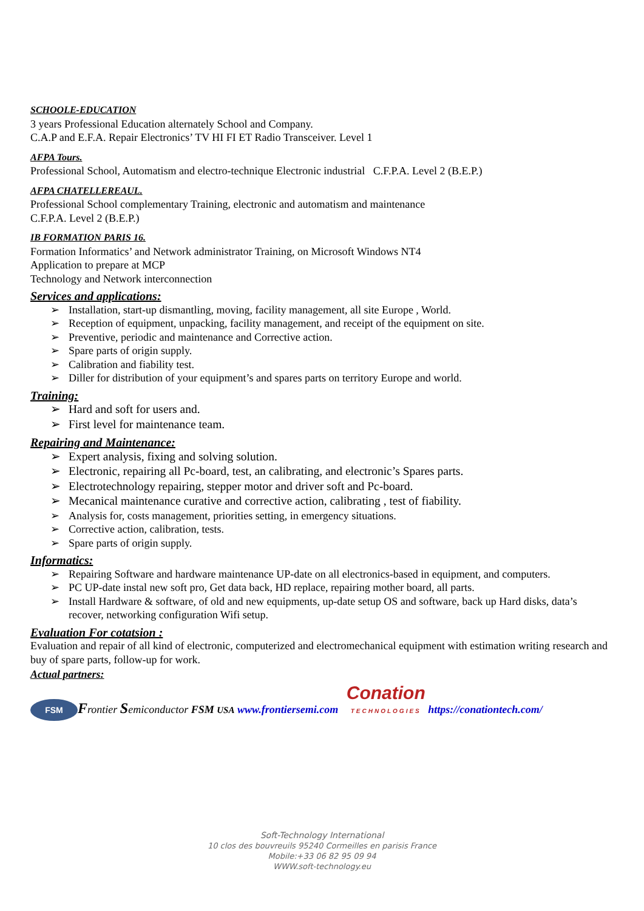SCHOOLE-EDUCATION
3 years Professional Education alternately School and Company.
C.A.P and E.F.A. Repair Electronics’ TV HI FI ET Radio Transceiver. Level 1
AFPA Tours.
Professional School, Automatism and electro-technique Electronic industrial C.F.P.A. Level 2 (B.E.P.)
AFPA CHATELLEREAUL.
Professional School complementary Training, electronic and automatism and maintenance
C.F.P.A. Level 2 (B.E.P.)
IB FORMATION PARIS 16.
Formation Informatics’ and Network administrator Training, on Microsoft Windows NT4
Application to prepare at MCP
Technology and Network interconnection
Services and applications:
➢ Installation, start-up dismantling, moving, facility management, all site Europe , World.
➢ Reception of equipment, unpacking, facility management, and receipt of the equipment on site.
➢ Preventive, periodic and maintenance and Corrective action.
➢ Spare parts of origin supply.
➢ Calibration and fiability test.
➢ Diller for distribution of your equipment’s and spares parts on territory Europe and world.
Training:
➢ Hard and soft for users and.
➢ First level for maintenance team.
Repairing and Maintenance:
➢ Expert analysis, fixing and solving solution.
➢ Electronic, repairing all Pc-board, test, an calibrating, and electronic’s Spares parts.
➢ Electrotechnology repairing, stepper motor and driver soft and Pc-board.
➢ Mecanical maintenance curative and corrective action, calibrating , test of fiability.
➢ Analysis for, costs management, priorities setting, in emergency situations.
➢ Corrective action, calibration, tests.
➢ Spare parts of origin supply.
Informatics:
➢ Repairing Software and hardware maintenance UP-date on all electronics-based in equipment, and computers.
➢ PC UP-date instal new soft pro, Get data back, HD replace, repairing mother board, all parts.
➢ Install Hardware & software, of old and new equipments, up-date setup OS and software, back up Hard disks, data’s recover, networking configuration Wifi setup.
Evaluation For cotatsion :
Evaluation and repair of all kind of electronic, computerized and electromechanical equipment with estimation writing research and buy of spare parts, follow-up for work.
Actual partners:
FSM Frontier Semiconductor FSM USA www.frontiersemi.com Conation TECHNOLOGIES https://conationtech.com/
Soft-Technology International
10 clos des bouvreuils 95240 Cormeilles en parisis France
Mobile:+33 06 82 95 09 94
WWW.soft-technology.eu